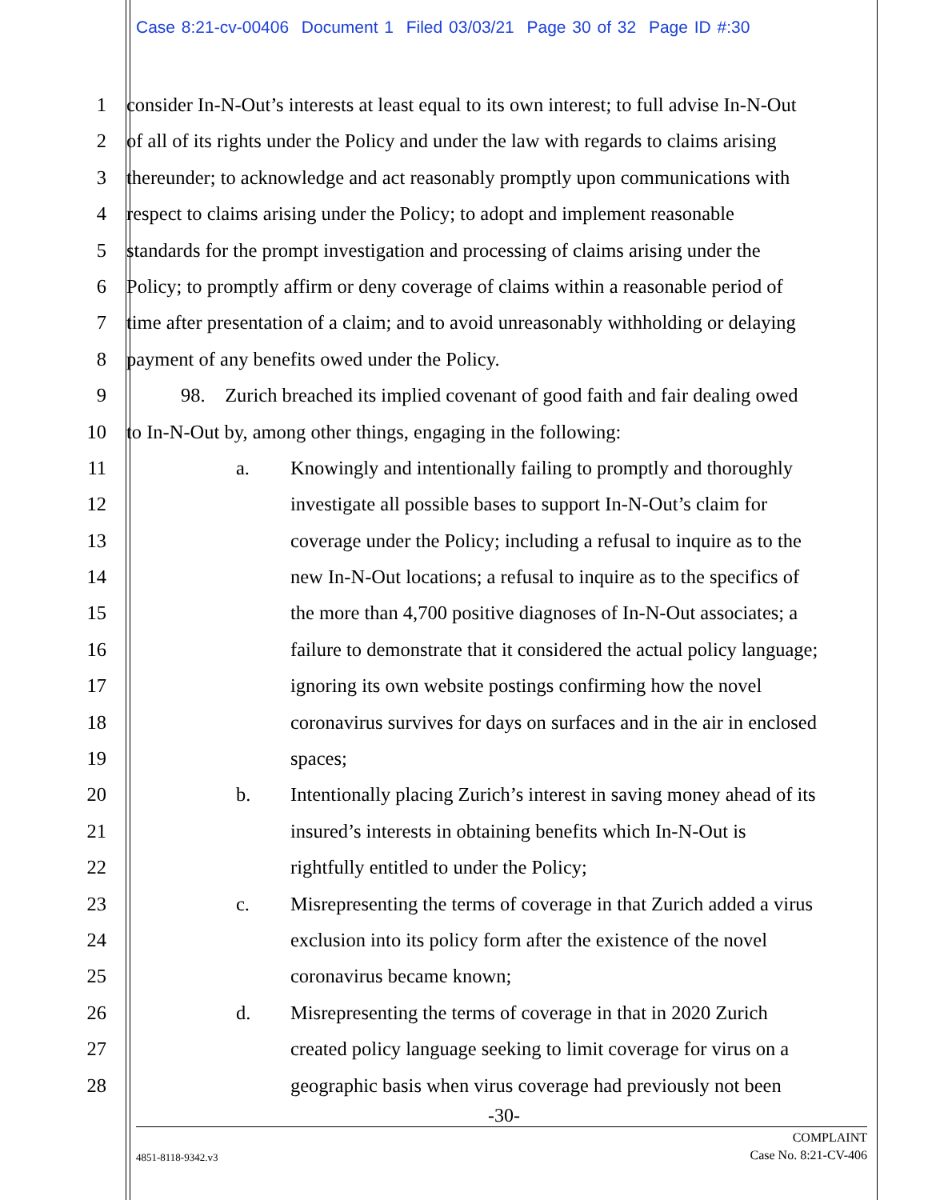Case 8:21-cv-00406 Document 1 Filed 03/03/21 Page 30 of 32 Page ID #:30
1 consider In-N-Out’s interests at least equal to its own interest; to full advise In-N-Out
2 of all of its rights under the Policy and under the law with regards to claims arising
3 thereunder; to acknowledge and act reasonably promptly upon communications with
4 respect to claims arising under the Policy; to adopt and implement reasonable
5 standards for the prompt investigation and processing of claims arising under the
6 Policy; to promptly affirm or deny coverage of claims within a reasonable period of
7 time after presentation of a claim; and to avoid unreasonably withholding or delaying
8 payment of any benefits owed under the Policy.
9 98. Zurich breached its implied covenant of good faith and fair dealing owed
10 to In-N-Out by, among other things, engaging in the following:
11 a. Knowingly and intentionally failing to promptly and thoroughly
12 investigate all possible bases to support In-N-Out’s claim for
13 coverage under the Policy; including a refusal to inquire as to the
14 new In-N-Out locations; a refusal to inquire as to the specifics of
15 the more than 4,700 positive diagnoses of In-N-Out associates; a
16 failure to demonstrate that it considered the actual policy language;
17 ignoring its own website postings confirming how the novel
18 coronavirus survives for days on surfaces and in the air in enclosed
19 spaces;
20 b. Intentionally placing Zurich’s interest in saving money ahead of its
21 insured’s interests in obtaining benefits which In-N-Out is
22 rightfully entitled to under the Policy;
23 c. Misrepresenting the terms of coverage in that Zurich added a virus
24 exclusion into its policy form after the existence of the novel
25 coronavirus became known;
26 d. Misrepresenting the terms of coverage in that in 2020 Zurich
27 created policy language seeking to limit coverage for virus on a
28 geographic basis when virus coverage had previously not been
-30-
4851-8118-9342.v3 COMPLAINT
Case No. 8:21-CV-406